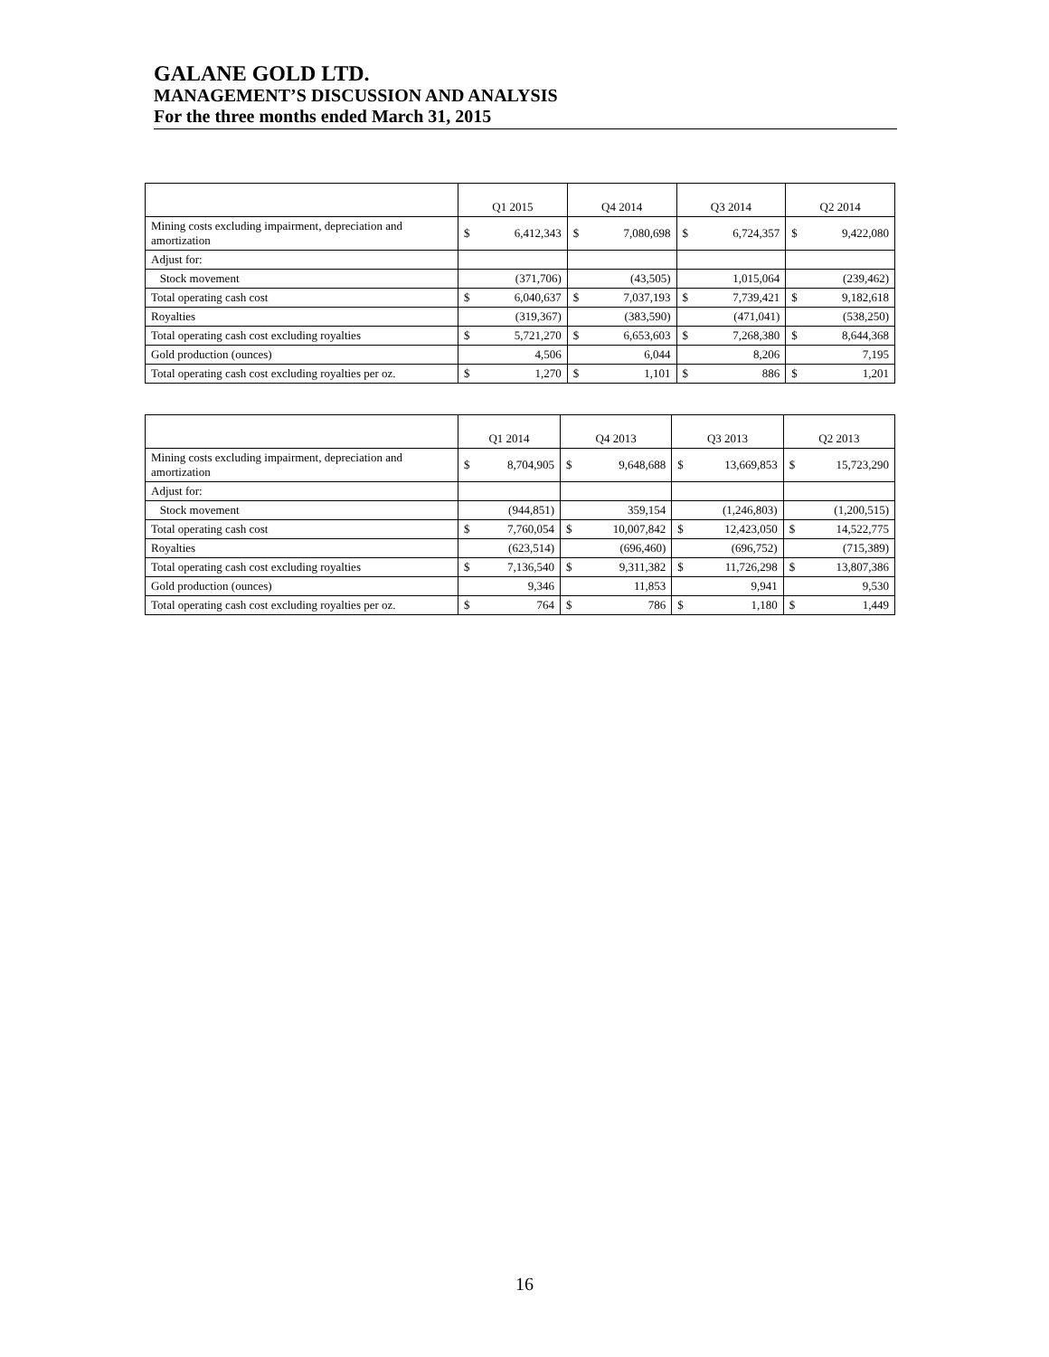GALANE GOLD LTD.
MANAGEMENT’S DISCUSSION AND ANALYSIS
For the three months ended March 31, 2015
| | Q1 2015 | Q4 2014 | Q3 2014 | Q2 2014 |
| Mining costs excluding impairment, depreciation and amortization | $ 6,412,343 | $ 7,080,698 | $ 6,724,357 | $ 9,422,080 |
| Adjust for: | | | | |
| Stock movement | (371,706) | (43,505) | 1,015,064 | (239,462) |
| Total operating cash cost | $ 6,040,637 | $ 7,037,193 | $ 7,739,421 | $ 9,182,618 |
| Royalties | (319,367) | (383,590) | (471,041) | (538,250) |
| Total operating cash cost excluding royalties | $ 5,721,270 | $ 6,653,603 | $ 7,268,380 | $ 8,644,368 |
| Gold production (ounces) | 4,506 | 6,044 | 8,206 | 7,195 |
| Total operating cash cost excluding royalties per oz. | $ 1,270 | $ 1,101 | $ 886 | $ 1,201 |
| | Q1 2014 | Q4 2013 | Q3 2013 | Q2 2013 |
| Mining costs excluding impairment, depreciation and amortization | $ 8,704,905 | $ 9,648,688 | $ 13,669,853 | $ 15,723,290 |
| Adjust for: | | | | |
| Stock movement | (944,851) | 359,154 | (1,246,803) | (1,200,515) |
| Total operating cash cost | $ 7,760,054 | $ 10,007,842 | $ 12,423,050 | $ 14,522,775 |
| Royalties | (623,514) | (696,460) | (696,752) | (715,389) |
| Total operating cash cost excluding royalties | $ 7,136,540 | $ 9,311,382 | $ 11,726,298 | $ 13,807,386 |
| Gold production (ounces) | 9,346 | 11,853 | 9,941 | 9,530 |
| Total operating cash cost excluding royalties per oz. | $ 764 | $ 786 | $ 1,180 | $ 1,449 |
16